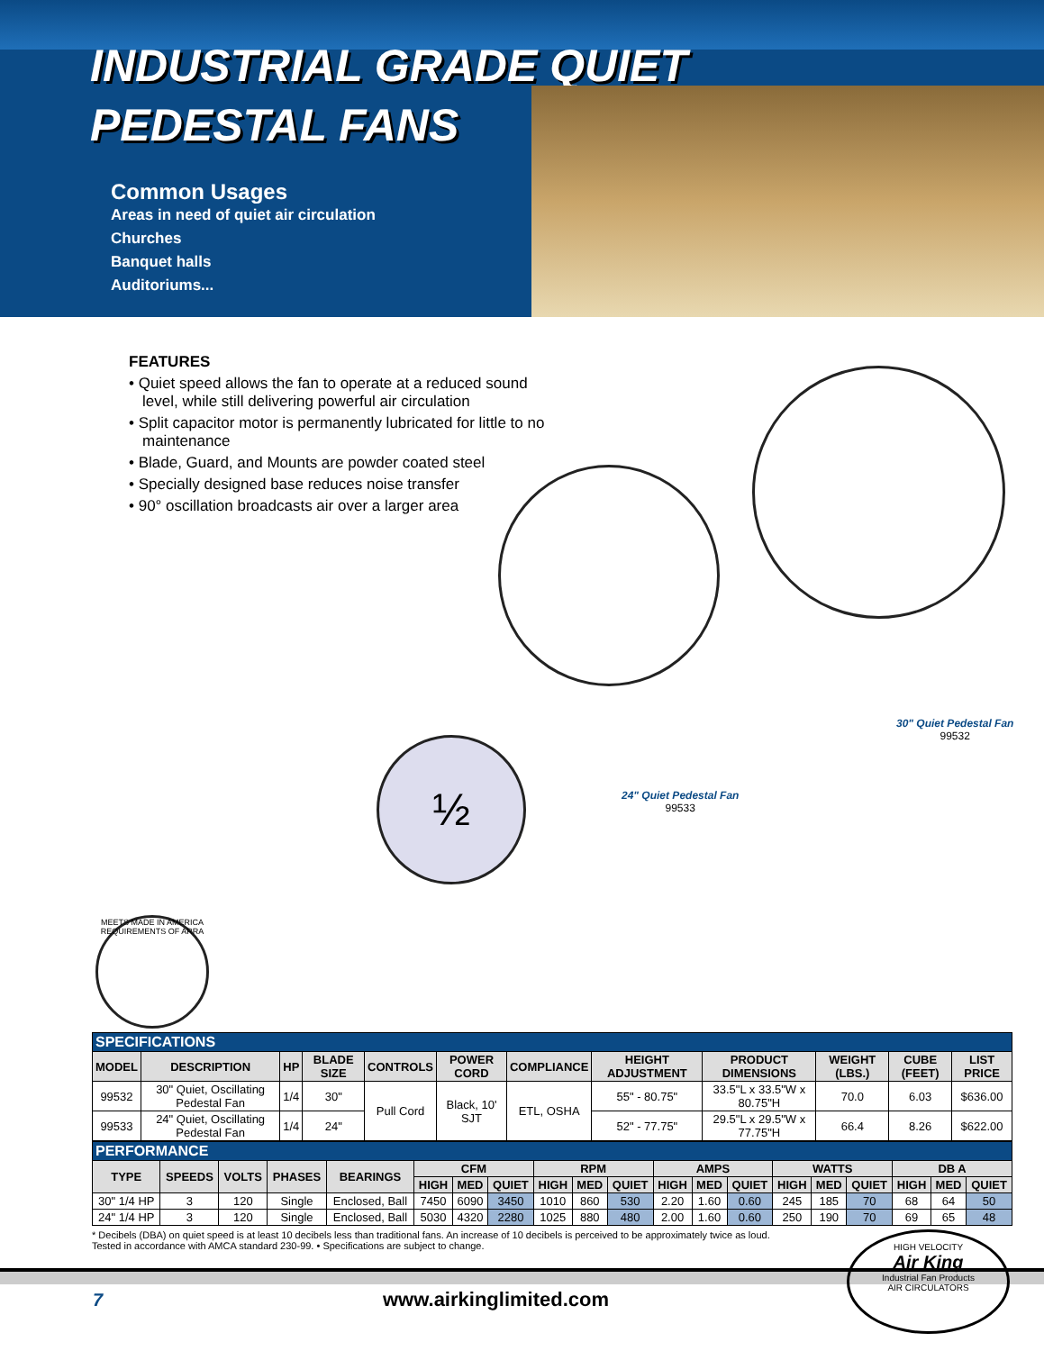INDUSTRIAL GRADE QUIET
PEDESTAL FANS
Common Usages
Areas in need of quiet air circulation
Churches
Banquet halls
Auditoriums...
FEATURES
• Quiet speed allows the fan to operate at a reduced sound level, while still delivering powerful air circulation
• Split capacitor motor is permanently lubricated for little to no maintenance
• Blade, Guard, and Mounts are powder coated steel
• Specially designed base reduces noise transfer
• 90° oscillation broadcasts air over a larger area
½
24" Quiet Pedestal Fan
99533
30" Quiet Pedestal Fan
99532
MEETS MADE IN AMERICA REQUIREMENTS OF ARRA
| SPECIFICATIONS | | | | | | | | | | | |
| MODEL | DESCRIPTION | HP | BLADE SIZE | CONTROLS | POWER CORD | COMPLIANCE | HEIGHT ADJUSTMENT | PRODUCT DIMENSIONS | WEIGHT (LBS.) | CUBE (FEET) | LIST PRICE |
| 99532 | 30" Quiet, Oscillating Pedestal Fan | 1/4 | 30" | Pull Cord | Black, 10' SJT | ETL, OSHA | 55" - 80.75" | 33.5"L x 33.5"W x 80.75"H | 70.0 | 6.03 | $636.00 |
| 99533 | 24" Quiet, Oscillating Pedestal Fan | 1/4 | 24" | | | | 52" - 77.75" | 29.5"L x 29.5"W x 77.75"H | 66.4 | 8.26 | $622.00 |
| PERFORMANCE | | | | | | | | | | | | | | | | | | | |
| TYPE | SPEEDS | VOLTS | PHASES | BEARINGS | CFM | | | RPM | | | AMPS | | | WATTS | | | DB A | | |
| | | | | | HIGH | MED | QUIET | HIGH | MED | QUIET | HIGH | MED | QUIET | HIGH | MED | QUIET | HIGH | MED | QUIET |
| 30" 1/4 HP | 3 | 120 | Single | Enclosed, Ball | 7450 | 6090 | 3450 | 1010 | 860 | 530 | 2.20 | 1.60 | 0.60 | 245 | 185 | 70 | 68 | 64 | 50 |
| 24" 1/4 HP | 3 | 120 | Single | Enclosed, Ball | 5030 | 4320 | 2280 | 1025 | 880 | 480 | 2.00 | 1.60 | 0.60 | 250 | 190 | 70 | 69 | 65 | 48 |
* Decibels (DBA) on quiet speed is at least 10 decibels less than traditional fans. An increase of 10 decibels is perceived to be approximately twice as loud.
Tested in accordance with AMCA standard 230-99. • Specifications are subject to change.
7 www.airkinglimited.com
HIGH VELOCITY
Air King
Industrial Fan Products
AIR CIRCULATORS